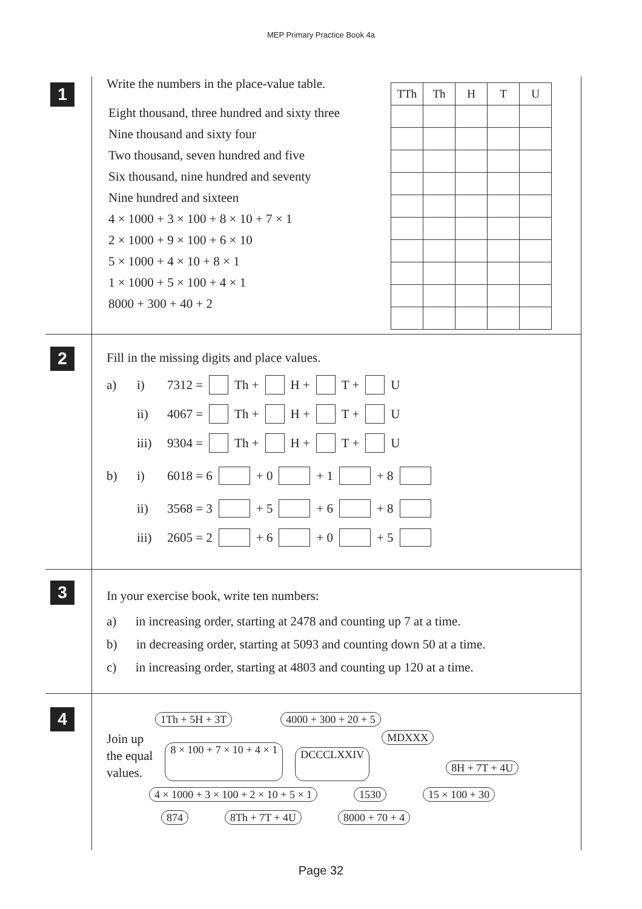MEP Primary Practice Book 4a
1
Write the numbers in the place-value table.
Eight thousand, three hundred and sixty three
Nine thousand and sixty four
Two thousand, seven hundred and five
Six thousand, nine hundred and seventy
Nine hundred and sixteen
4 × 1000 + 3 × 100 + 8 × 10 + 7 × 1
2 × 1000 + 9 × 100 + 6 × 10
5 × 1000 + 4 × 10 + 8 × 1
1 × 1000 + 5 × 100 + 4 × 1
8000 + 300 + 40 + 2
| TTh | Th | H | T | U |
| --- | --- | --- | --- | --- |
2
Fill in the missing digits and place values.
a) i) 7312 = Th + H + T + U
ii) 4067 = Th + H + T + U
iii) 9304 = Th + H + T + U
b) i) 6018 = 6 + 0 + 1 + 8
ii) 3568 = 3 + 5 + 6 + 8
iii) 2605 = 2 + 6 + 0 + 5
3
In your exercise book, write ten numbers:
a) in increasing order, starting at 2478 and counting up 7 at a time.
b) in decreasing order, starting at 5093 and counting down 50 at a time.
c) in increasing order, starting at 4803 and counting up 120 at a time.
4
1Th + 5H + 3T 4000 + 300 + 20 + 5
Join up
the equal
values. 8 × 100 + 7 × 10 + 4 × 1 DCCCLXXIV MDXXX 8H + 7T + 4U
4 × 1000 + 3 × 100 + 2 × 10 + 5 × 1 1530 15 × 100 + 30
874 8Th + 7T + 4U 8000 + 70 + 4
Page 32